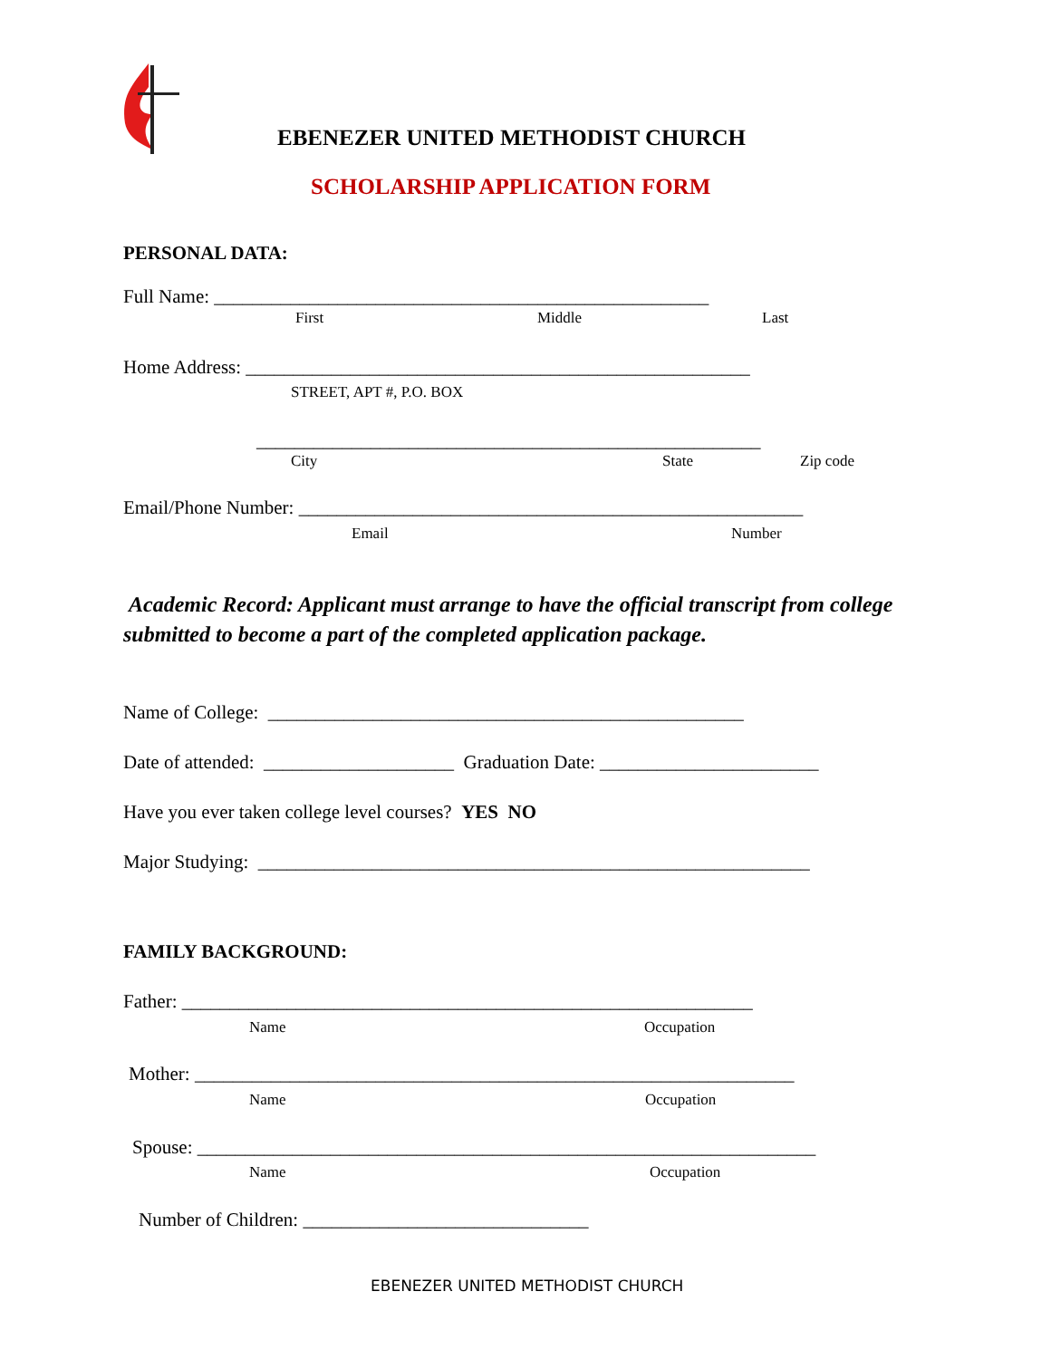EBENEZER UNITED METHODIST CHURCH
SCHOLARSHIP APPLICATION FORM
PERSONAL DATA:
Full Name: ____________________________________________________
First Middle Last
Home Address: _____________________________________________________
STREET, APT #, P.O. BOX
_____________________________________________________
City State Zip code
Email/Phone Number: _____________________________________________________
Email Number
Academic Record: Applicant must arrange to have the official transcript from college submitted to become a part of the completed application package.
Name of College: __________________________________________________
Date of attended: ____________________ Graduation Date: _______________________
Have you ever taken college level courses? YES NO
Major Studying: __________________________________________________________
FAMILY BACKGROUND:
Father: ____________________________________________________________
Name Occupation
Mother: _______________________________________________________________
Name Occupation
Spouse: _________________________________________________________________
Name Occupation
Number of Children: ______________________________
EBENEZER UNITED METHODIST CHURCH